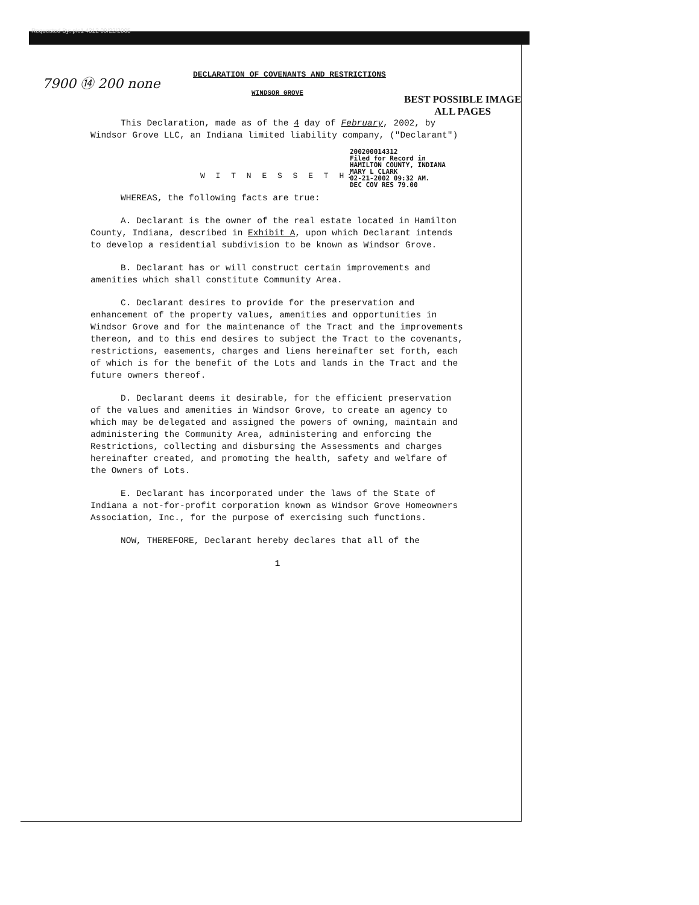Requested By: plc1 4312 09/22/2005
7900 ⑭ 200 none
BEST POSSIBLE IMAGE
ALL PAGES
DECLARATION OF COVENANTS AND RESTRICTIONS
WINDSOR GROVE
This Declaration, made as of the 4 day of February, 2002, by Windsor Grove LLC, an Indiana limited liability company, ("Declarant")
200200014312
Filed for Record in
HAMILTON COUNTY, INDIANA
MARY L CLARK
02-21-2002 09:32 AM.
DEC COV RES 79.00
W I T N E S S E T H:
WHEREAS, the following facts are true:
A. Declarant is the owner of the real estate located in Hamilton County, Indiana, described in Exhibit A, upon which Declarant intends to develop a residential subdivision to be known as Windsor Grove.
B. Declarant has or will construct certain improvements and amenities which shall constitute Community Area.
C. Declarant desires to provide for the preservation and enhancement of the property values, amenities and opportunities in Windsor Grove and for the maintenance of the Tract and the improvements thereon, and to this end desires to subject the Tract to the covenants, restrictions, easements, charges and liens hereinafter set forth, each of which is for the benefit of the Lots and lands in the Tract and the future owners thereof.
D. Declarant deems it desirable, for the efficient preservation of the values and amenities in Windsor Grove, to create an agency to which may be delegated and assigned the powers of owning, maintain and administering the Community Area, administering and enforcing the Restrictions, collecting and disbursing the Assessments and charges hereinafter created, and promoting the health, safety and welfare of the Owners of Lots.
E. Declarant has incorporated under the laws of the State of Indiana a not-for-profit corporation known as Windsor Grove Homeowners Association, Inc., for the purpose of exercising such functions.
NOW, THEREFORE, Declarant hereby declares that all of the
1